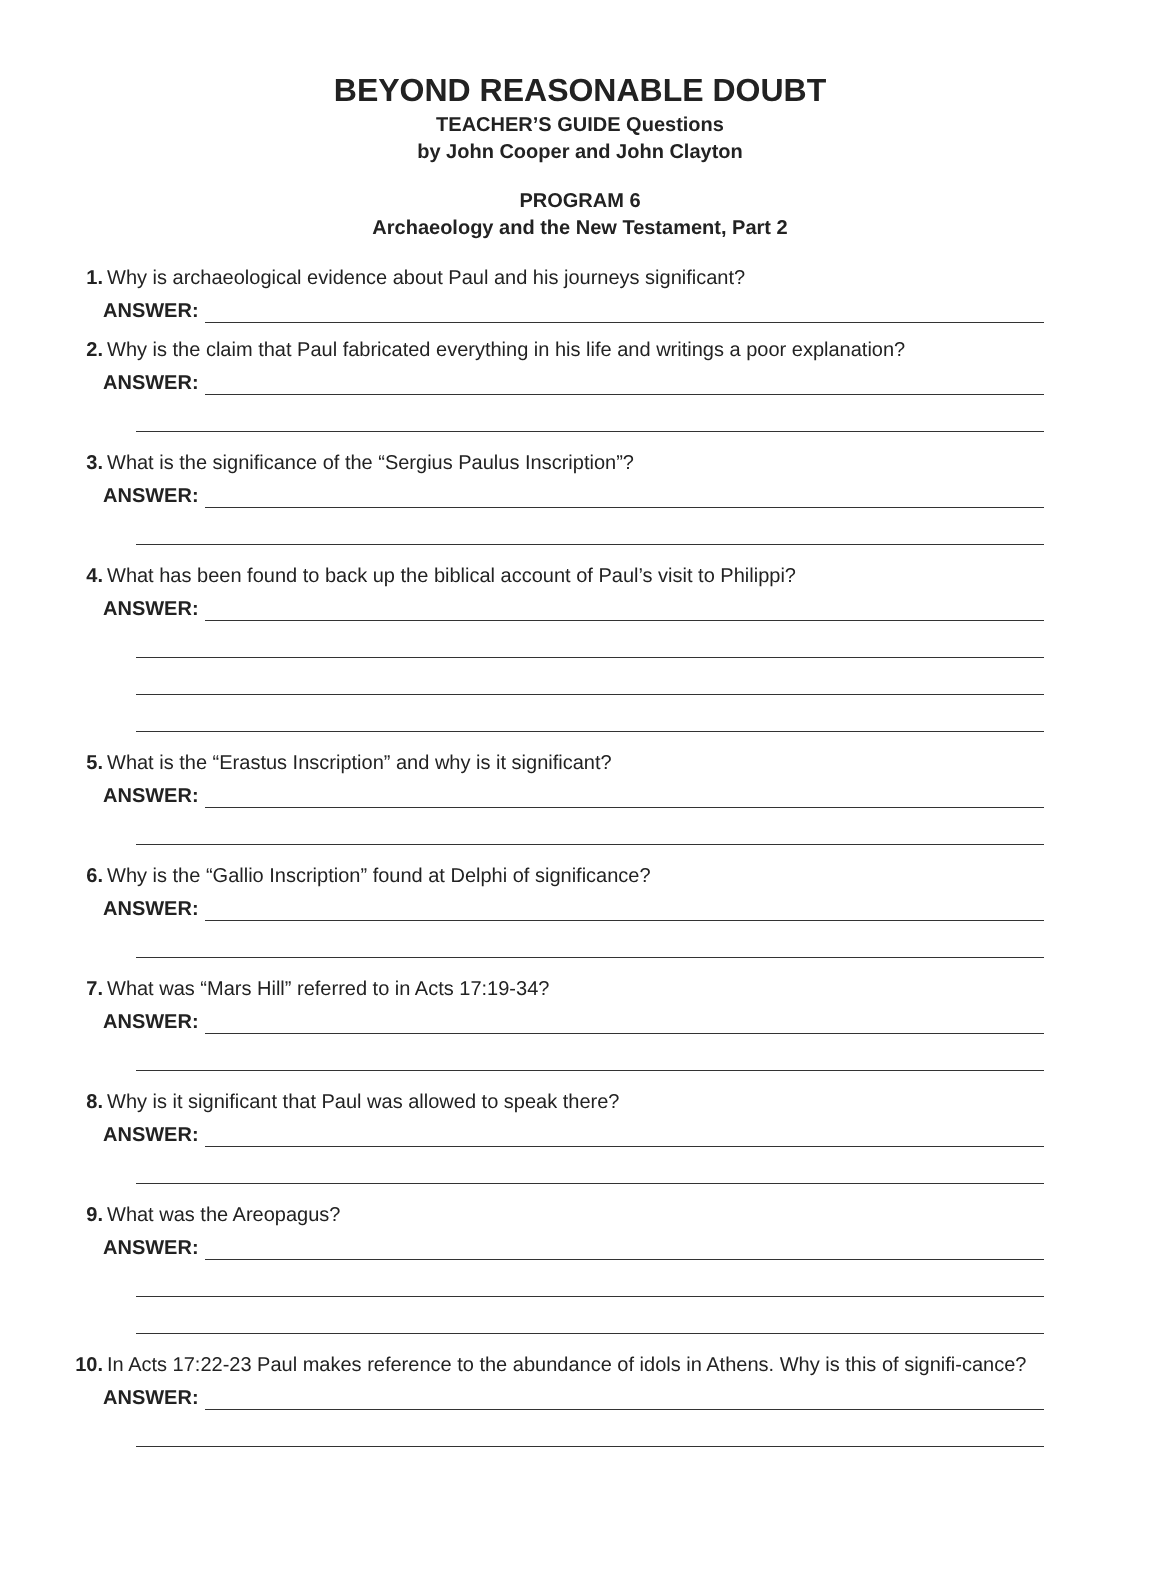BEYOND REASONABLE DOUBT
TEACHER’S GUIDE Questions
by John Cooper and John Clayton
PROGRAM 6
Archaeology and the New Testament, Part 2
1. Why is archaeological evidence about Paul and his journeys significant?
ANSWER:
2. Why is the claim that Paul fabricated everything in his life and writings a poor explanation?
ANSWER:
3. What is the significance of the “Sergius Paulus Inscription”?
ANSWER:
4. What has been found to back up the biblical account of Paul’s visit to Philippi?
ANSWER:
5. What is the “Erastus Inscription” and why is it significant?
ANSWER:
6. Why is the “Gallio Inscription” found at Delphi of significance?
ANSWER:
7. What was “Mars Hill” referred to in Acts 17:19-34?
ANSWER:
8. Why is it significant that Paul was allowed to speak there?
ANSWER:
9. What was the Areopagus?
ANSWER:
10. In Acts 17:22-23 Paul makes reference to the abundance of idols in Athens. Why is this of signifi-cance?
ANSWER: